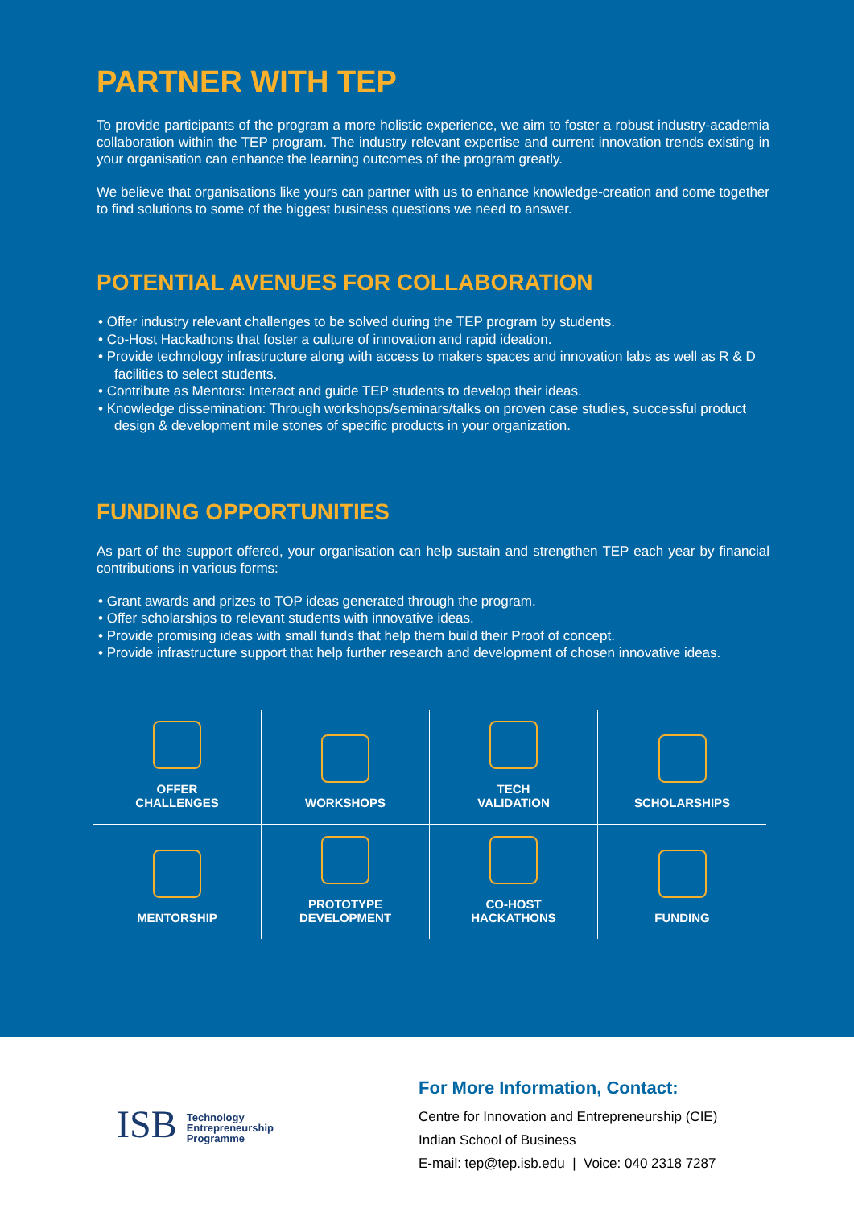PARTNER WITH TEP
To provide participants of the program a more holistic experience, we aim to foster a robust industry-academia collaboration within the TEP program. The industry relevant expertise and current innovation trends existing in your organisation can enhance the learning outcomes of the program greatly.
We believe that organisations like yours can partner with us to enhance knowledge-creation and come together to find solutions to some of the biggest business questions we need to answer.
POTENTIAL AVENUES FOR COLLABORATION
• Offer industry relevant challenges to be solved during the TEP program by students.
• Co-Host Hackathons that foster a culture of innovation and rapid ideation.
• Provide technology infrastructure along with access to makers spaces and innovation labs as well as R & D facilities to select students.
• Contribute as Mentors: Interact and guide TEP students to develop their ideas.
• Knowledge dissemination: Through workshops/seminars/talks on proven case studies, successful product design & development mile stones of specific products in your organization.
FUNDING OPPORTUNITIES
As part of the support offered, your organisation can help sustain and strengthen TEP each year by financial contributions in various forms:
• Grant awards and prizes to TOP ideas generated through the program.
• Offer scholarships to relevant students with innovative ideas.
• Provide promising ideas with small funds that help them build their Proof of concept.
• Provide infrastructure support that help further research and development of chosen innovative ideas.
OFFER
CHALLENGES
WORKSHOPS
TECH
VALIDATION
SCHOLARSHIPS
MENTORSHIP
PROTOTYPE
DEVELOPMENT
CO-HOST
HACKATHONS
FUNDING
ISB Technology
Entrepreneurship
Programme
For More Information, Contact:
Centre for Innovation and Entrepreneurship (CIE)
Indian School of Business
E-mail: tep@tep.isb.edu | Voice: 040 2318 7287